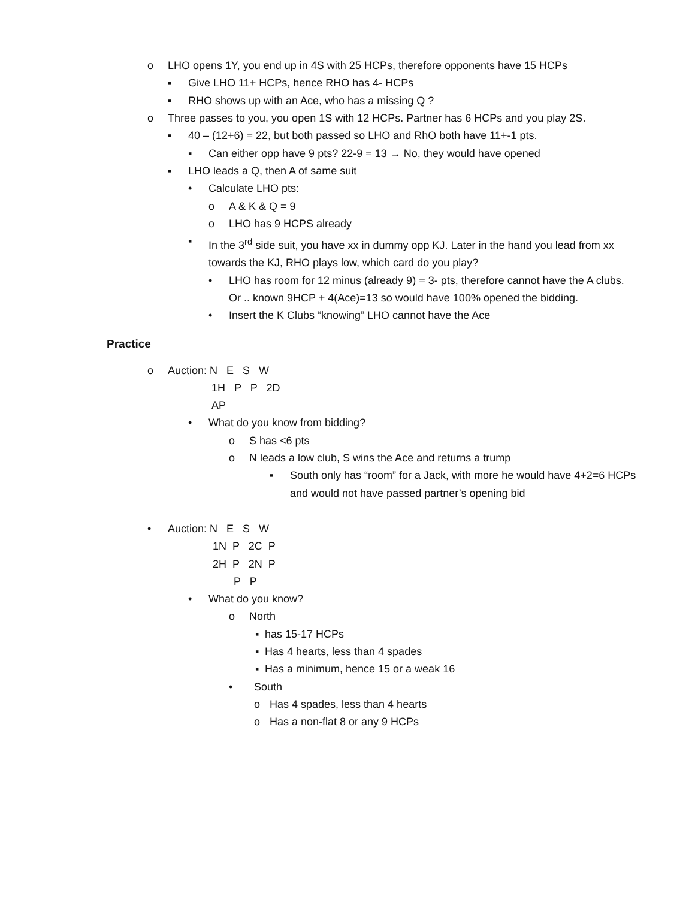o LHO opens 1Y, you end up in 4S with 25 HCPs, therefore opponents have 15 HCPs
▪ Give LHO 11+ HCPs, hence RHO has 4- HCPs
▪ RHO shows up with an Ace, who has a missing Q ?
o Three passes to you, you open 1S with 12 HCPs. Partner has 6 HCPs and you play 2S.
▪ 40 – (12+6) = 22, but both passed so LHO and RhO both have 11+-1 pts.
▪ Can either opp have 9 pts? 22-9 = 13 → No, they would have opened
▪ LHO leads a Q, then A of same suit
• Calculate LHO pts:
o A & K & Q = 9
o LHO has 9 HCPS already
▪ In the 3<sup>rd</sup> side suit, you have xx in dummy opp KJ. Later in the hand you lead from xx towards the KJ, RHO plays low, which card do you play?
• LHO has room for 12 minus (already 9) = 3- pts, therefore cannot have the A clubs. Or .. known 9HCP + 4(Ace)=13 so would have 100% opened the bidding.
• Insert the K Clubs “knowing” LHO cannot have the Ace
Practice
o Auction: N E S W
1H P P 2D
AP
• What do you know from bidding?
o S has <6 pts
o N leads a low club, S wins the Ace and returns a trump
▪ South only has “room” for a Jack, with more he would have 4+2=6 HCPs and would not have passed partner’s opening bid
• Auction: N E S W
1N P 2C P
2H P 2N P
P P
• What do you know?
o North
▪ has 15-17 HCPs
▪ Has 4 hearts, less than 4 spades
▪ Has a minimum, hence 15 or a weak 16
• South
o Has 4 spades, less than 4 hearts
o Has a non-flat 8 or any 9 HCPs